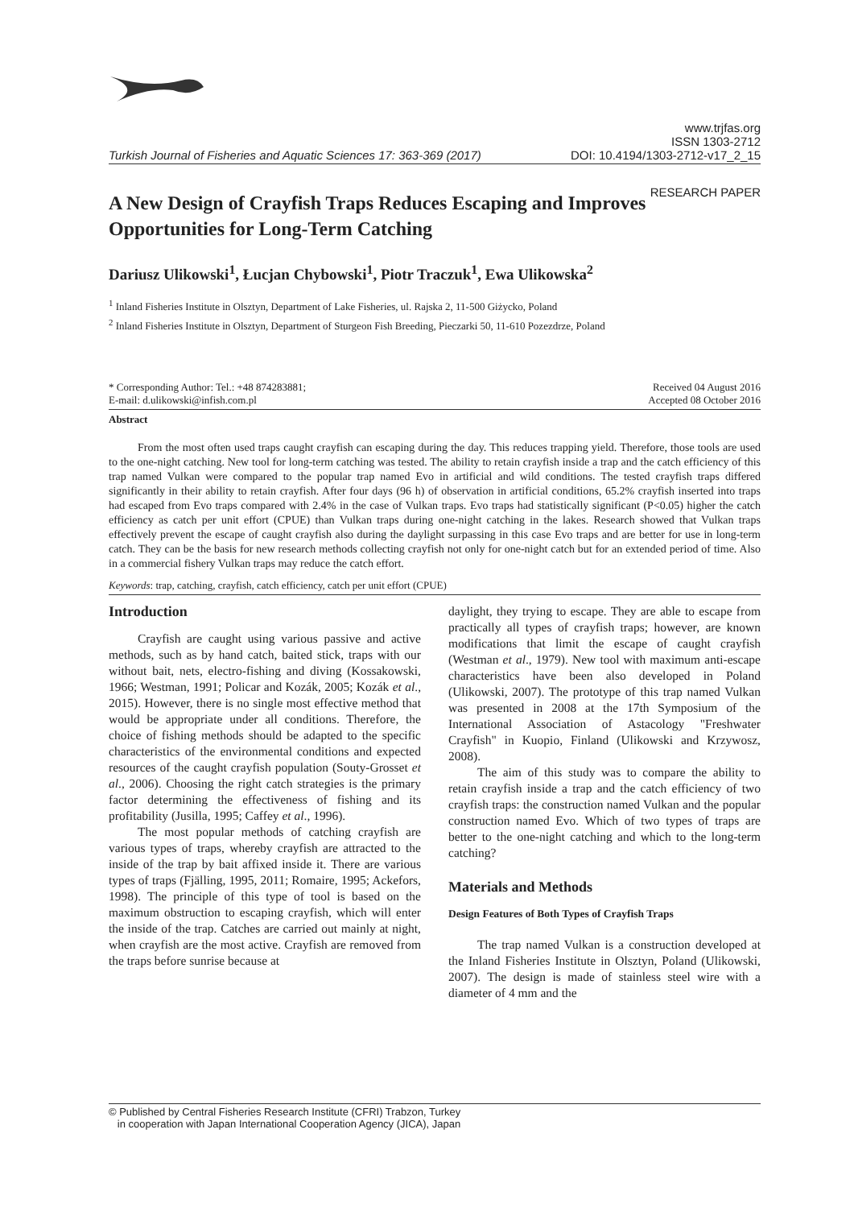Turkish Journal of Fisheries and Aquatic Sciences 17: 363-369 (2017) www.trjfas.org
ISSN 1303-2712
DOI: 10.4194/1303-2712-v17_2_15
RESEARCH PAPER
A New Design of Crayfish Traps Reduces Escaping and Improves Opportunities for Long-Term Catching
Dariusz Ulikowski<sup>1</sup>, Łucjan Chybowski<sup>1</sup>, Piotr Traczuk<sup>1</sup>, Ewa Ulikowska<sup>2</sup>
<sup>1</sup> Inland Fisheries Institute in Olsztyn, Department of Lake Fisheries, ul. Rajska 2, 11-500 Giżycko, Poland
<sup>2</sup> Inland Fisheries Institute in Olsztyn, Department of Sturgeon Fish Breeding, Pieczarki 50, 11-610 Pozezdrze, Poland
* Corresponding Author: Tel.: +48 874283881;
E-mail: d.ulikowski@infish.com.pl Received 04 August 2016
Accepted 08 October 2016
Abstract
From the most often used traps caught crayfish can escaping during the day. This reduces trapping yield. Therefore, those tools are used to the one-night catching. New tool for long-term catching was tested. The ability to retain crayfish inside a trap and the catch efficiency of this trap named Vulkan were compared to the popular trap named Evo in artificial and wild conditions. The tested crayfish traps differed significantly in their ability to retain crayfish. After four days (96 h) of observation in artificial conditions, 65.2% crayfish inserted into traps had escaped from Evo traps compared with 2.4% in the case of Vulkan traps. Evo traps had statistically significant (P<0.05) higher the catch efficiency as catch per unit effort (CPUE) than Vulkan traps during one-night catching in the lakes. Research showed that Vulkan traps effectively prevent the escape of caught crayfish also during the daylight surpassing in this case Evo traps and are better for use in long-term catch. They can be the basis for new research methods collecting crayfish not only for one-night catch but for an extended period of time. Also in a commercial fishery Vulkan traps may reduce the catch effort.
Keywords: trap, catching, crayfish, catch efficiency, catch per unit effort (CPUE)
Introduction
Crayfish are caught using various passive and active methods, such as by hand catch, baited stick, traps with our without bait, nets, electro-fishing and diving (Kossakowski, 1966; Westman, 1991; Policar and Kozák, 2005; Kozák et al., 2015). However, there is no single most effective method that would be appropriate under all conditions. Therefore, the choice of fishing methods should be adapted to the specific characteristics of the environmental conditions and expected resources of the caught crayfish population (Souty-Grosset et al., 2006). Choosing the right catch strategies is the primary factor determining the effectiveness of fishing and its profitability (Jusilla, 1995; Caffey et al., 1996).
The most popular methods of catching crayfish are various types of traps, whereby crayfish are attracted to the inside of the trap by bait affixed inside it. There are various types of traps (Fjälling, 1995, 2011; Romaire, 1995; Ackefors, 1998). The principle of this type of tool is based on the maximum obstruction to escaping crayfish, which will enter the inside of the trap. Catches are carried out mainly at night, when crayfish are the most active. Crayfish are removed from the traps before sunrise because at
daylight, they trying to escape. They are able to escape from practically all types of crayfish traps; however, are known modifications that limit the escape of caught crayfish (Westman et al., 1979). New tool with maximum anti-escape characteristics have been also developed in Poland (Ulikowski, 2007). The prototype of this trap named Vulkan was presented in 2008 at the 17th Symposium of the International Association of Astacology "Freshwater Crayfish" in Kuopio, Finland (Ulikowski and Krzywosz, 2008).
The aim of this study was to compare the ability to retain crayfish inside a trap and the catch efficiency of two crayfish traps: the construction named Vulkan and the popular construction named Evo. Which of two types of traps are better to the one-night catching and which to the long-term catching?
Materials and Methods
Design Features of Both Types of Crayfish Traps
The trap named Vulkan is a construction developed at the Inland Fisheries Institute in Olsztyn, Poland (Ulikowski, 2007). The design is made of stainless steel wire with a diameter of 4 mm and the
© Published by Central Fisheries Research Institute (CFRI) Trabzon, Turkey
in cooperation with Japan International Cooperation Agency (JICA), Japan